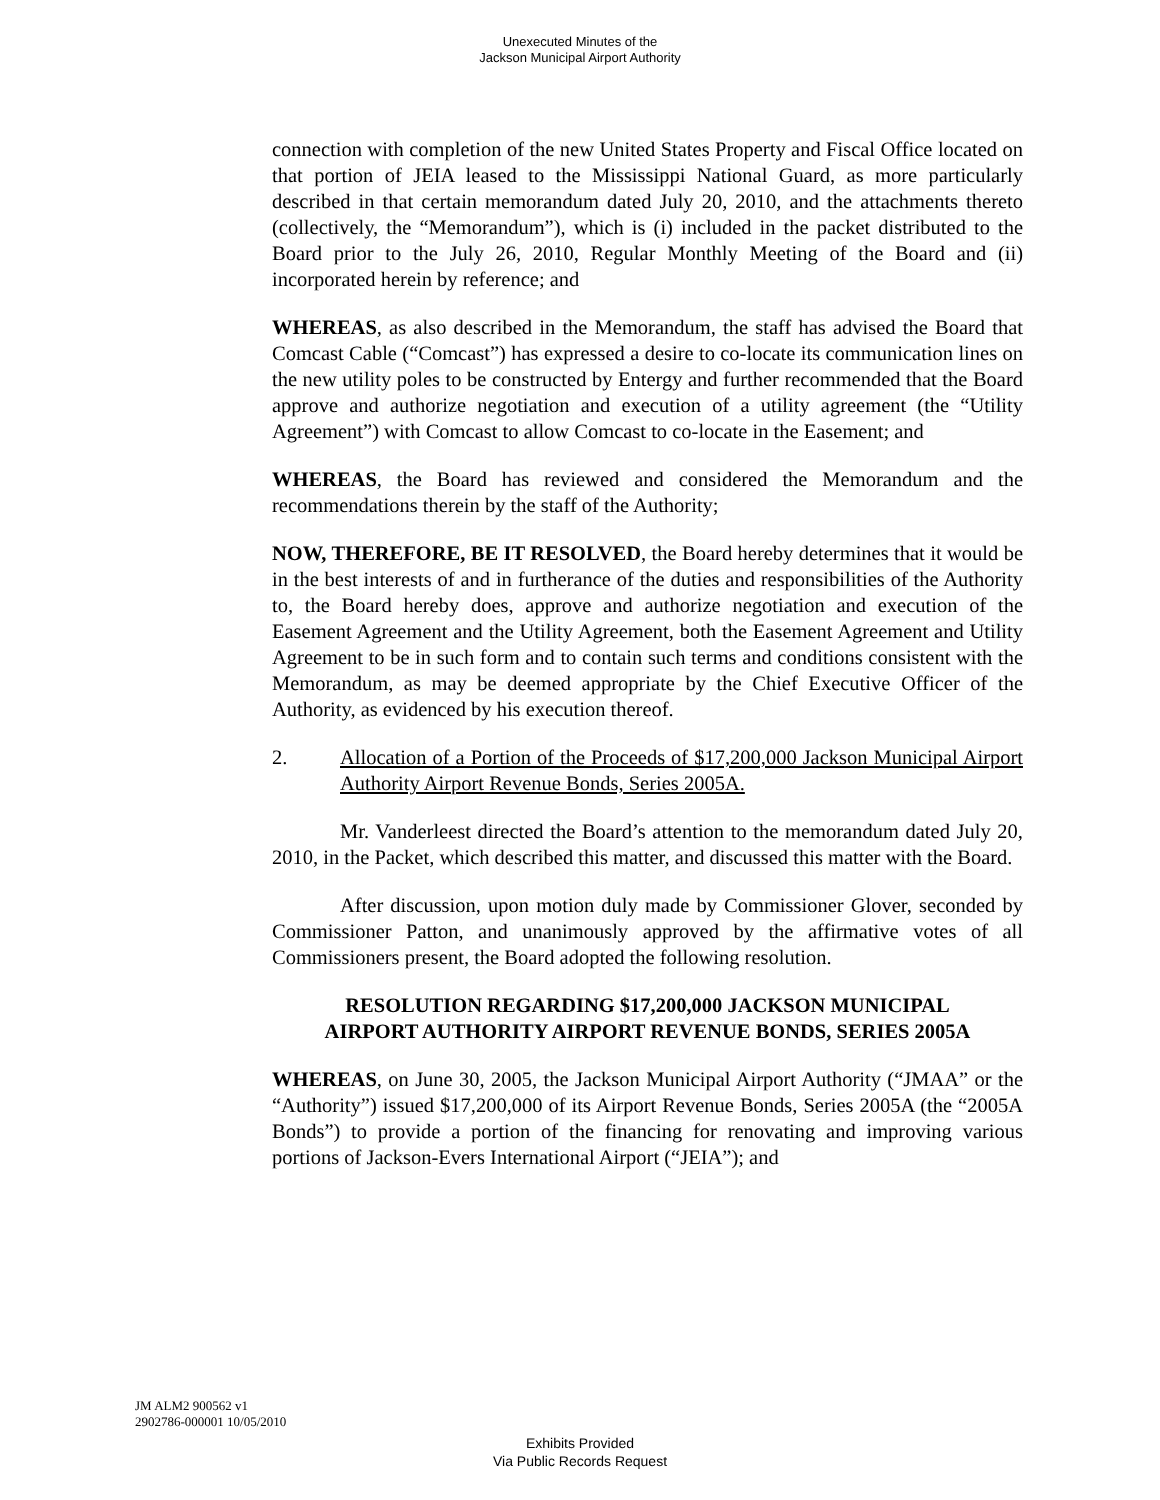Unexecuted Minutes of the
Jackson Municipal Airport Authority
connection with completion of the new United States Property and Fiscal Office located on that portion of JEIA leased to the Mississippi National Guard, as more particularly described in that certain memorandum dated July 20, 2010, and the attachments thereto (collectively, the “Memorandum”), which is (i) included in the packet distributed to the Board prior to the July 26, 2010, Regular Monthly Meeting of the Board and (ii) incorporated herein by reference; and
WHEREAS, as also described in the Memorandum, the staff has advised the Board that Comcast Cable (“Comcast”) has expressed a desire to co-locate its communication lines on the new utility poles to be constructed by Entergy and further recommended that the Board approve and authorize negotiation and execution of a utility agreement (the “Utility Agreement”) with Comcast to allow Comcast to co-locate in the Easement; and
WHEREAS, the Board has reviewed and considered the Memorandum and the recommendations therein by the staff of the Authority;
NOW, THEREFORE, BE IT RESOLVED, the Board hereby determines that it would be in the best interests of and in furtherance of the duties and responsibilities of the Authority to, the Board hereby does, approve and authorize negotiation and execution of the Easement Agreement and the Utility Agreement, both the Easement Agreement and Utility Agreement to be in such form and to contain such terms and conditions consistent with the Memorandum, as may be deemed appropriate by the Chief Executive Officer of the Authority, as evidenced by his execution thereof.
2. Allocation of a Portion of the Proceeds of $17,200,000 Jackson Municipal Airport Authority Airport Revenue Bonds, Series 2005A.
Mr. Vanderleest directed the Board’s attention to the memorandum dated July 20, 2010, in the Packet, which described this matter, and discussed this matter with the Board.
After discussion, upon motion duly made by Commissioner Glover, seconded by Commissioner Patton, and unanimously approved by the affirmative votes of all Commissioners present, the Board adopted the following resolution.
RESOLUTION REGARDING $17,200,000 JACKSON MUNICIPAL
AIRPORT AUTHORITY AIRPORT REVENUE BONDS, SERIES 2005A
WHEREAS, on June 30, 2005, the Jackson Municipal Airport Authority (“JMAA” or the “Authority”) issued $17,200,000 of its Airport Revenue Bonds, Series 2005A (the “2005A Bonds”) to provide a portion of the financing for renovating and improving various portions of Jackson-Evers International Airport (“JEIA”); and
JM ALM2 900562 v1
2902786-000001 10/05/2010
Exhibits Provided
Via Public Records Request